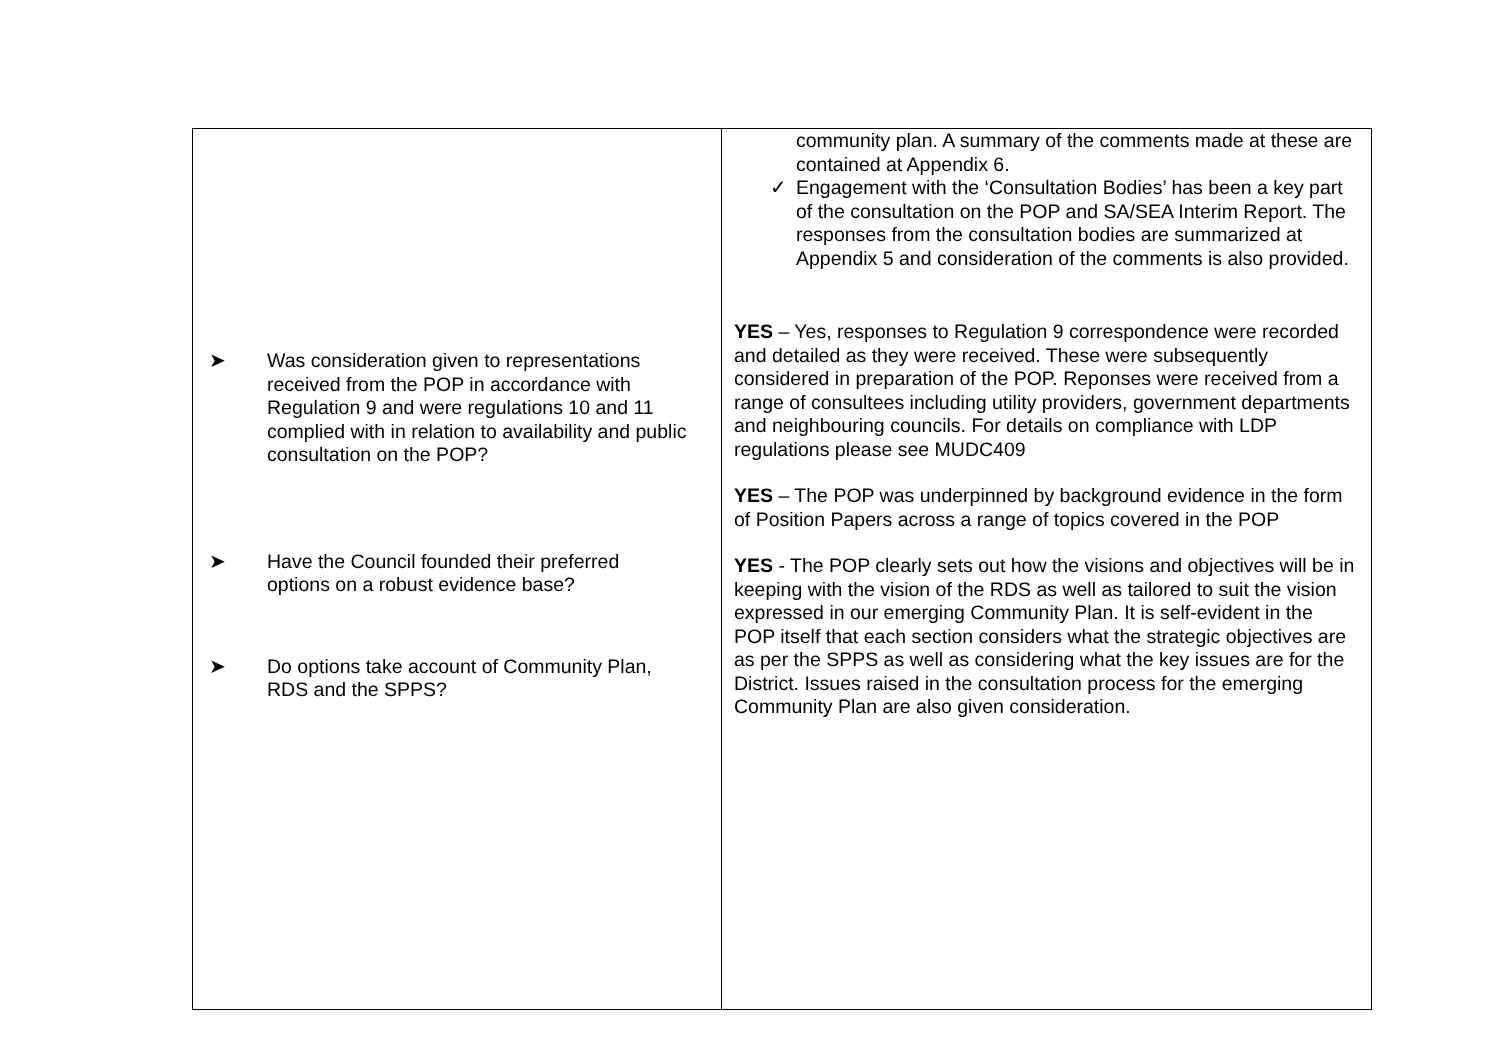| ➤ Was consideration given to representations received from the POP in accordance with Regulation 9 and were regulations 10 and 11 complied with in relation to availability and public consultation on the POP? ➤ Have the Council founded their preferred options on a robust evidence base? ➤ Do options take account of Community Plan, RDS and the SPPS? | community plan. A summary of the comments made at these are contained at Appendix 6. ✓ Engagement with the ‘Consultation Bodies’ has been a key part of the consultation on the POP and SA/SEA Interim Report. The responses from the consultation bodies are summarized at Appendix 5 and consideration of the comments is also provided. YES – Yes, responses to Regulation 9 correspondence were recorded and detailed as they were received. These were subsequently considered in preparation of the POP. Reponses were received from a range of consultees including utility providers, government departments and neighbouring councils. For details on compliance with LDP regulations please see MUDC409 YES – The POP was underpinned by background evidence in the form of Position Papers across a range of topics covered in the POP YES - The POP clearly sets out how the visions and objectives will be in keeping with the vision of the RDS as well as tailored to suit the vision expressed in our emerging Community Plan. It is self-evident in the POP itself that each section considers what the strategic objectives are as per the SPPS as well as considering what the key issues are for the District. Issues raised in the consultation process for the emerging Community Plan are also given consideration. |